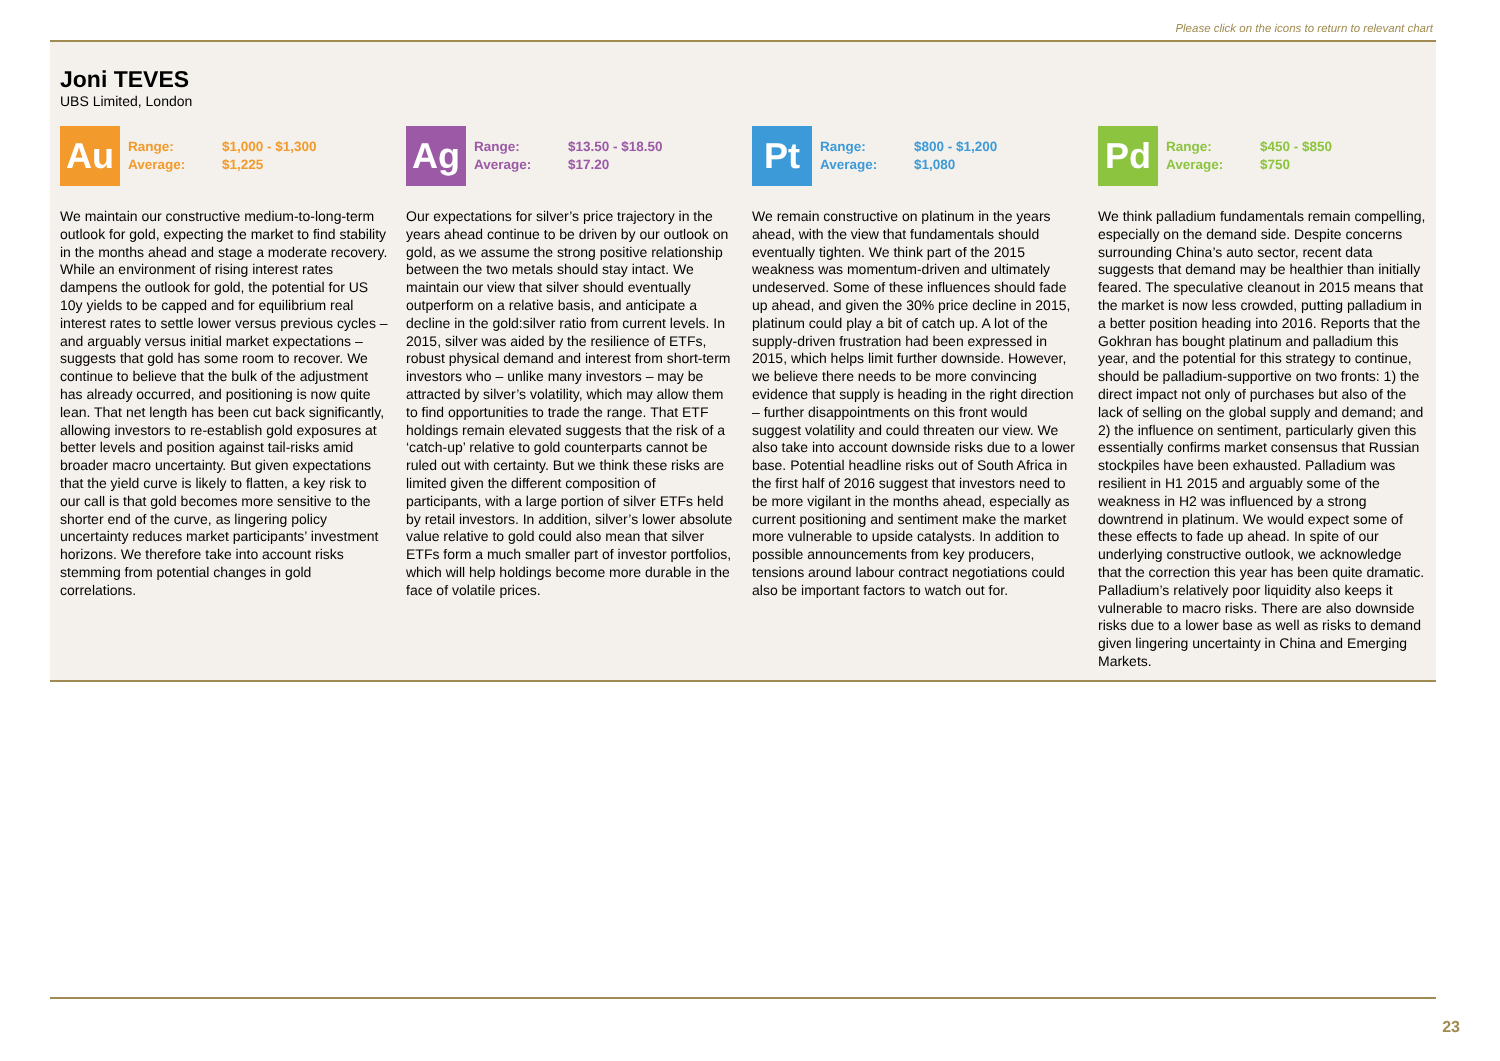Please click on the icons to return to relevant chart
Joni TEVES
UBS Limited, London
Au
Range: $1,000 - $1,300
Average: $1,225
We maintain our constructive medium-to-long-term outlook for gold, expecting the market to find stability in the months ahead and stage a moderate recovery. While an environment of rising interest rates dampens the outlook for gold, the potential for US 10y yields to be capped and for equilibrium real interest rates to settle lower versus previous cycles – and arguably versus initial market expectations – suggests that gold has some room to recover. We continue to believe that the bulk of the adjustment has already occurred, and positioning is now quite lean. That net length has been cut back significantly, allowing investors to re-establish gold exposures at better levels and position against tail-risks amid broader macro uncertainty. But given expectations that the yield curve is likely to flatten, a key risk to our call is that gold becomes more sensitive to the shorter end of the curve, as lingering policy uncertainty reduces market participants’ investment horizons. We therefore take into account risks stemming from potential changes in gold correlations.
Ag
Range: $13.50 - $18.50
Average: $17.20
Our expectations for silver’s price trajectory in the years ahead continue to be driven by our outlook on gold, as we assume the strong positive relationship between the two metals should stay intact. We maintain our view that silver should eventually outperform on a relative basis, and anticipate a decline in the gold:silver ratio from current levels. In 2015, silver was aided by the resilience of ETFs, robust physical demand and interest from short-term investors who – unlike many investors – may be attracted by silver’s volatility, which may allow them to find opportunities to trade the range. That ETF holdings remain elevated suggests that the risk of a ‘catch-up’ relative to gold counterparts cannot be ruled out with certainty. But we think these risks are limited given the different composition of participants, with a large portion of silver ETFs held by retail investors. In addition, silver’s lower absolute value relative to gold could also mean that silver ETFs form a much smaller part of investor portfolios, which will help holdings become more durable in the face of volatile prices.
Pt
Range: $800 - $1,200
Average: $1,080
We remain constructive on platinum in the years ahead, with the view that fundamentals should eventually tighten. We think part of the 2015 weakness was momentum-driven and ultimately undeserved. Some of these influences should fade up ahead, and given the 30% price decline in 2015, platinum could play a bit of catch up. A lot of the supply-driven frustration had been expressed in 2015, which helps limit further downside. However, we believe there needs to be more convincing evidence that supply is heading in the right direction – further disappointments on this front would suggest volatility and could threaten our view. We also take into account downside risks due to a lower base. Potential headline risks out of South Africa in the first half of 2016 suggest that investors need to be more vigilant in the months ahead, especially as current positioning and sentiment make the market more vulnerable to upside catalysts. In addition to possible announcements from key producers, tensions around labour contract negotiations could also be important factors to watch out for.
Pd
Range: $450 - $850
Average: $750
We think palladium fundamentals remain compelling, especially on the demand side. Despite concerns surrounding China’s auto sector, recent data suggests that demand may be healthier than initially feared. The speculative cleanout in 2015 means that the market is now less crowded, putting palladium in a better position heading into 2016. Reports that the Gokhran has bought platinum and palladium this year, and the potential for this strategy to continue, should be palladium-supportive on two fronts: 1) the direct impact not only of purchases but also of the lack of selling on the global supply and demand; and 2) the influence on sentiment, particularly given this essentially confirms market consensus that Russian stockpiles have been exhausted. Palladium was resilient in H1 2015 and arguably some of the weakness in H2 was influenced by a strong downtrend in platinum. We would expect some of these effects to fade up ahead. In spite of our underlying constructive outlook, we acknowledge that the correction this year has been quite dramatic. Palladium’s relatively poor liquidity also keeps it vulnerable to macro risks. There are also downside risks due to a lower base as well as risks to demand given lingering uncertainty in China and Emerging Markets.
23